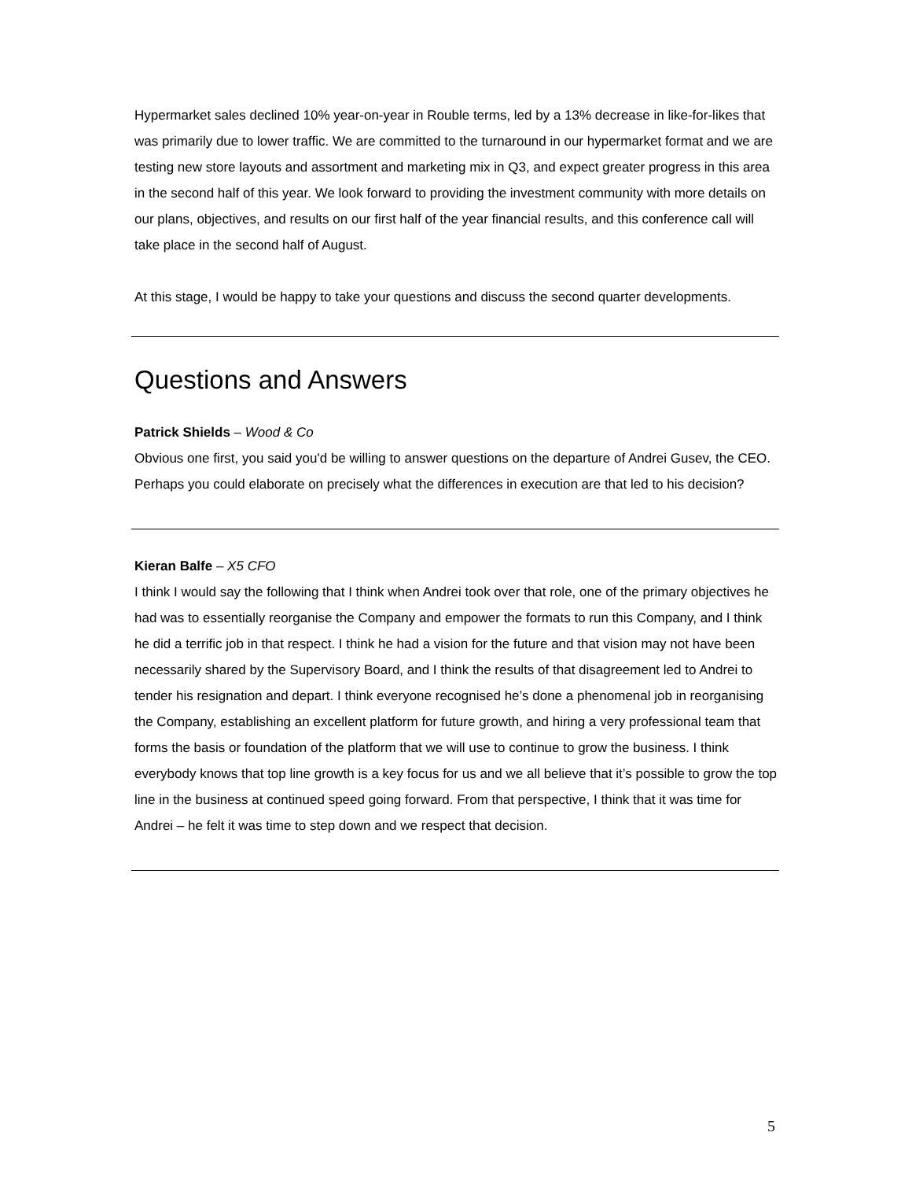Hypermarket sales declined 10% year-on-year in Rouble terms, led by a 13% decrease in like-for-likes that was primarily due to lower traffic. We are committed to the turnaround in our hypermarket format and we are testing new store layouts and assortment and marketing mix in Q3, and expect greater progress in this area in the second half of this year. We look forward to providing the investment community with more details on our plans, objectives, and results on our first half of the year financial results, and this conference call will take place in the second half of August.
At this stage, I would be happy to take your questions and discuss the second quarter developments.
Questions and Answers
Patrick Shields – Wood & Co
Obvious one first, you said you'd be willing to answer questions on the departure of Andrei Gusev, the CEO. Perhaps you could elaborate on precisely what the differences in execution are that led to his decision?
Kieran Balfe – X5 CFO
I think I would say the following that I think when Andrei took over that role, one of the primary objectives he had was to essentially reorganise the Company and empower the formats to run this Company, and I think he did a terrific job in that respect. I think he had a vision for the future and that vision may not have been necessarily shared by the Supervisory Board, and I think the results of that disagreement led to Andrei to tender his resignation and depart. I think everyone recognised he’s done a phenomenal job in reorganising the Company, establishing an excellent platform for future growth, and hiring a very professional team that forms the basis or foundation of the platform that we will use to continue to grow the business. I think everybody knows that top line growth is a key focus for us and we all believe that it’s possible to grow the top line in the business at continued speed going forward. From that perspective, I think that it was time for Andrei – he felt it was time to step down and we respect that decision.
5